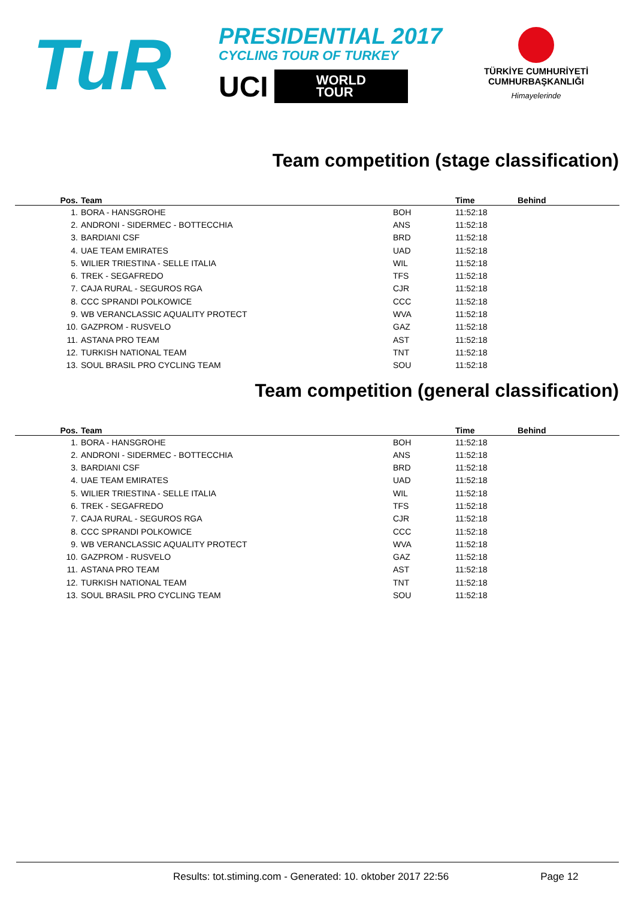TuR
PRESIDENTIAL 2017
CYCLING TOUR OF TURKEY
UCI
WORLD
TOUR
TÜRKİYE CUMHURİYETİ
CUMHURBAŞKANLIĞI
Himayelerinde
Team competition (stage classification)
| Pos. | Team | | Time | Behind |
| --- | --- | --- | --- | --- |
| 1. | BORA - HANSGROHE | BOH | 11:52:18 | |
| 2. | ANDRONI - SIDERMEC - BOTTECCHIA | ANS | 11:52:18 | |
| 3. | BARDIANI CSF | BRD | 11:52:18 | |
| 4. | UAE TEAM EMIRATES | UAD | 11:52:18 | |
| 5. | WILIER TRIESTINA - SELLE ITALIA | WIL | 11:52:18 | |
| 6. | TREK - SEGAFREDO | TFS | 11:52:18 | |
| 7. | CAJA RURAL - SEGUROS RGA | CJR | 11:52:18 | |
| 8. | CCC SPRANDI POLKOWICE | CCC | 11:52:18 | |
| 9. | WB VERANCLASSIC AQUALITY PROTECT | WVA | 11:52:18 | |
| 10. | GAZPROM - RUSVELO | GAZ | 11:52:18 | |
| 11. | ASTANA PRO TEAM | AST | 11:52:18 | |
| 12. | TURKISH NATIONAL TEAM | TNT | 11:52:18 | |
| 13. | SOUL BRASIL PRO CYCLING TEAM | SOU | 11:52:18 | |
Team competition (general classification)
| Pos. | Team | | Time | Behind |
| --- | --- | --- | --- | --- |
| 1. | BORA - HANSGROHE | BOH | 11:52:18 | |
| 2. | ANDRONI - SIDERMEC - BOTTECCHIA | ANS | 11:52:18 | |
| 3. | BARDIANI CSF | BRD | 11:52:18 | |
| 4. | UAE TEAM EMIRATES | UAD | 11:52:18 | |
| 5. | WILIER TRIESTINA - SELLE ITALIA | WIL | 11:52:18 | |
| 6. | TREK - SEGAFREDO | TFS | 11:52:18 | |
| 7. | CAJA RURAL - SEGUROS RGA | CJR | 11:52:18 | |
| 8. | CCC SPRANDI POLKOWICE | CCC | 11:52:18 | |
| 9. | WB VERANCLASSIC AQUALITY PROTECT | WVA | 11:52:18 | |
| 10. | GAZPROM - RUSVELO | GAZ | 11:52:18 | |
| 11. | ASTANA PRO TEAM | AST | 11:52:18 | |
| 12. | TURKISH NATIONAL TEAM | TNT | 11:52:18 | |
| 13. | SOUL BRASIL PRO CYCLING TEAM | SOU | 11:52:18 | |
Results: tot.stiming.com - Generated: 10. oktober 2017 22:56 Page 12